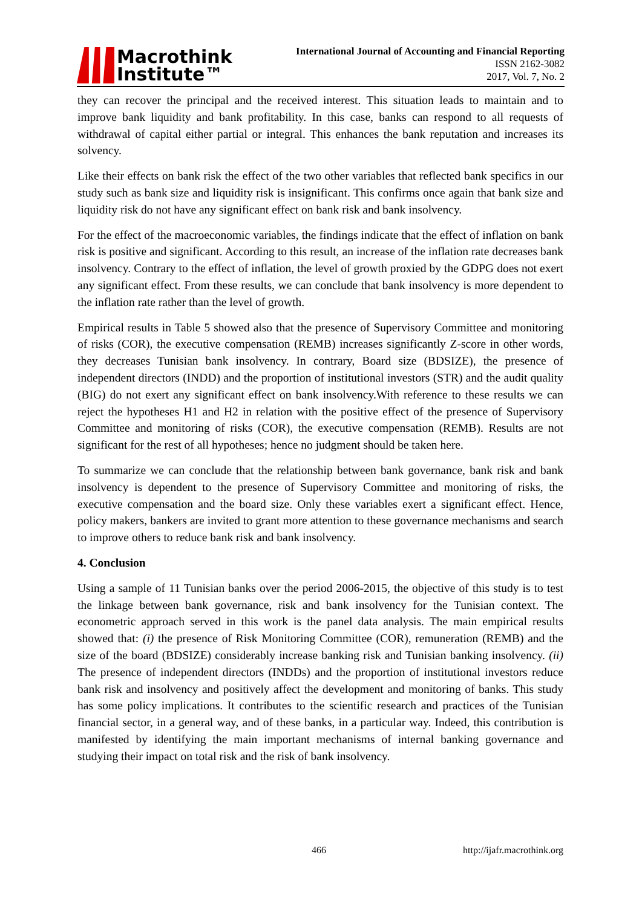Macrothink
Institute™
International Journal of Accounting and Financial Reporting
ISSN 2162-3082
2017, Vol. 7, No. 2
they can recover the principal and the received interest. This situation leads to maintain and to improve bank liquidity and bank profitability. In this case, banks can respond to all requests of withdrawal of capital either partial or integral. This enhances the bank reputation and increases its solvency.
Like their effects on bank risk the effect of the two other variables that reflected bank specifics in our study such as bank size and liquidity risk is insignificant. This confirms once again that bank size and liquidity risk do not have any significant effect on bank risk and bank insolvency.
For the effect of the macroeconomic variables, the findings indicate that the effect of inflation on bank risk is positive and significant. According to this result, an increase of the inflation rate decreases bank insolvency. Contrary to the effect of inflation, the level of growth proxied by the GDPG does not exert any significant effect. From these results, we can conclude that bank insolvency is more dependent to the inflation rate rather than the level of growth.
Empirical results in Table 5 showed also that the presence of Supervisory Committee and monitoring of risks (COR), the executive compensation (REMB) increases significantly Z-score in other words, they decreases Tunisian bank insolvency. In contrary, Board size (BDSIZE), the presence of independent directors (INDD) and the proportion of institutional investors (STR) and the audit quality (BIG) do not exert any significant effect on bank insolvency.With reference to these results we can reject the hypotheses H1 and H2 in relation with the positive effect of the presence of Supervisory Committee and monitoring of risks (COR), the executive compensation (REMB). Results are not significant for the rest of all hypotheses; hence no judgment should be taken here.
To summarize we can conclude that the relationship between bank governance, bank risk and bank insolvency is dependent to the presence of Supervisory Committee and monitoring of risks, the executive compensation and the board size. Only these variables exert a significant effect. Hence, policy makers, bankers are invited to grant more attention to these governance mechanisms and search to improve others to reduce bank risk and bank insolvency.
4. Conclusion
Using a sample of 11 Tunisian banks over the period 2006-2015, the objective of this study is to test the linkage between bank governance, risk and bank insolvency for the Tunisian context. The econometric approach served in this work is the panel data analysis. The main empirical results showed that: (i) the presence of Risk Monitoring Committee (COR), remuneration (REMB) and the size of the board (BDSIZE) considerably increase banking risk and Tunisian banking insolvency. (ii) The presence of independent directors (INDDs) and the proportion of institutional investors reduce bank risk and insolvency and positively affect the development and monitoring of banks. This study has some policy implications. It contributes to the scientific research and practices of the Tunisian financial sector, in a general way, and of these banks, in a particular way. Indeed, this contribution is manifested by identifying the main important mechanisms of internal banking governance and studying their impact on total risk and the risk of bank insolvency.
466 http://ijafr.macrothink.org